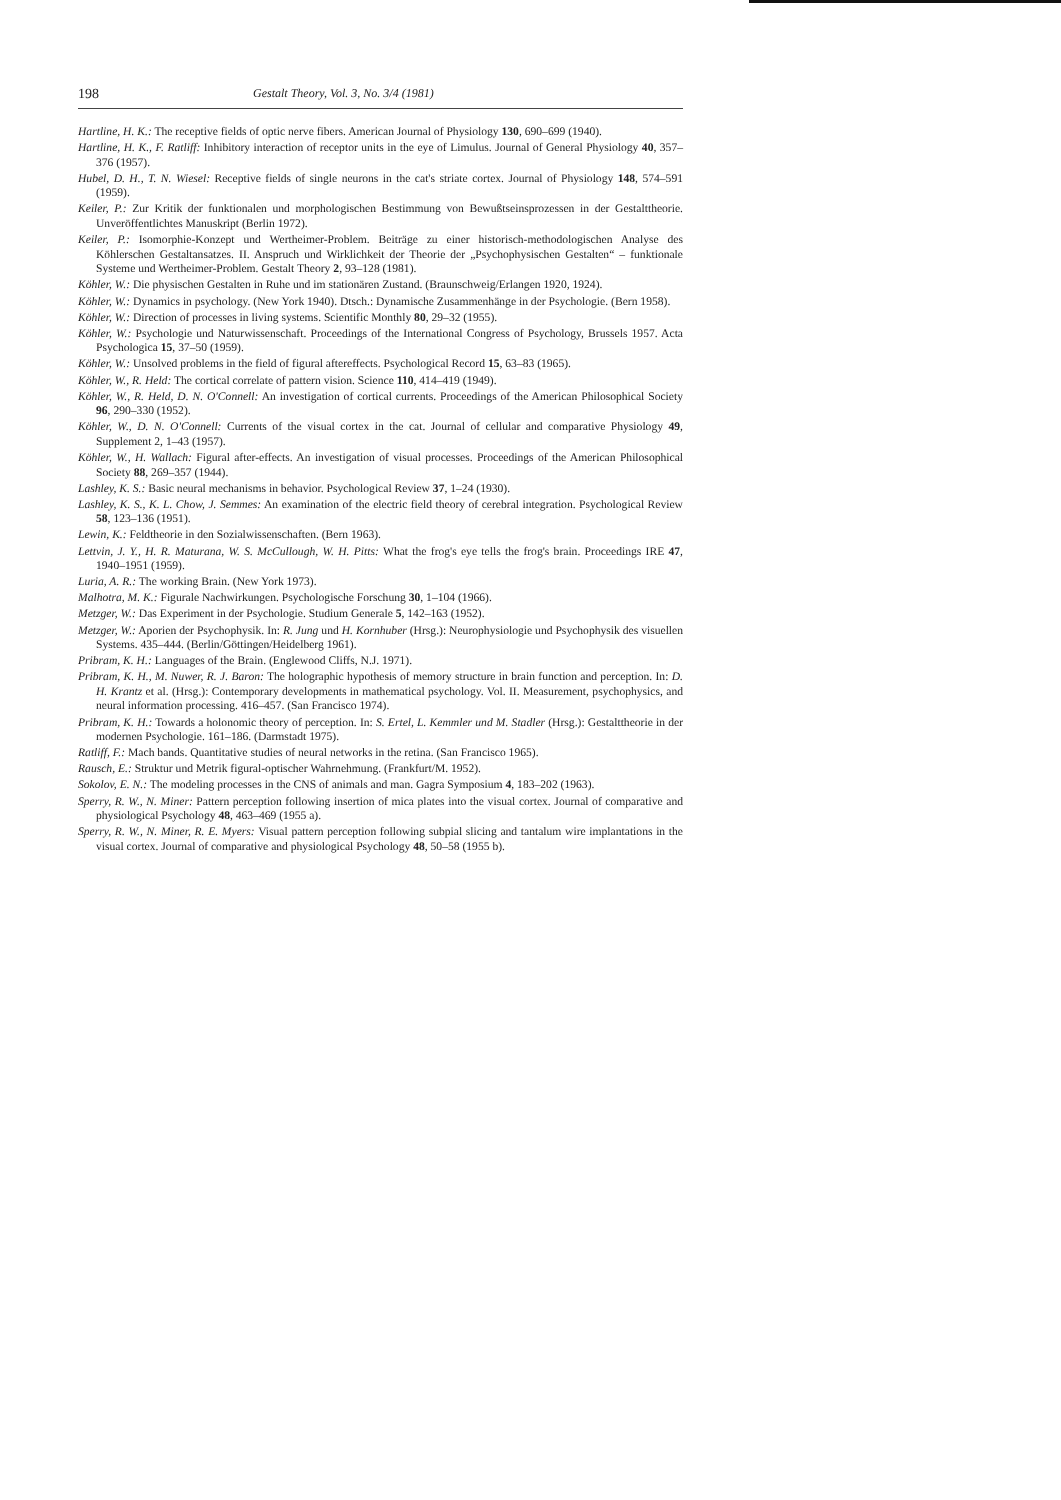198 Gestalt Theory, Vol. 3, No. 3/4 (1981)
Hartline, H. K.: The receptive fields of optic nerve fibers. American Journal of Physiology 130, 690–699 (1940).
Hartline, H. K., F. Ratliff: Inhibitory interaction of receptor units in the eye of Limulus. Journal of General Physiology 40, 357–376 (1957).
Hubel, D. H., T. N. Wiesel: Receptive fields of single neurons in the cat's striate cortex. Journal of Physiology 148, 574–591 (1959).
Keiler, P.: Zur Kritik der funktionalen und morphologischen Bestimmung von Bewußtseinsprozessen in der Gestalttheorie. Unveröffentlichtes Manuskript (Berlin 1972).
Keiler, P.: Isomorphie-Konzept und Wertheimer-Problem. Beiträge zu einer historisch-methodologischen Analyse des Köhlerschen Gestaltansatzes. II. Anspruch und Wirklichkeit der Theorie der „Psychophysischen Gestalten“ – funktionale Systeme und Wertheimer-Problem. Gestalt Theory 2, 93–128 (1981).
Köhler, W.: Die physischen Gestalten in Ruhe und im stationären Zustand. (Braunschweig/Erlangen 1920, 1924).
Köhler, W.: Dynamics in psychology. (New York 1940). Dtsch.: Dynamische Zusammenhänge in der Psychologie. (Bern 1958).
Köhler, W.: Direction of processes in living systems. Scientific Monthly 80, 29–32 (1955).
Köhler, W.: Psychologie und Naturwissenschaft. Proceedings of the International Congress of Psychology, Brussels 1957. Acta Psychologica 15, 37–50 (1959).
Köhler, W.: Unsolved problems in the field of figural aftereffects. Psychological Record 15, 63–83 (1965).
Köhler, W., R. Held: The cortical correlate of pattern vision. Science 110, 414–419 (1949).
Köhler, W., R. Held, D. N. O'Connell: An investigation of cortical currents. Proceedings of the American Philosophical Society 96, 290–330 (1952).
Köhler, W., D. N. O'Connell: Currents of the visual cortex in the cat. Journal of cellular and comparative Physiology 49, Supplement 2, 1–43 (1957).
Köhler, W., H. Wallach: Figural after-effects. An investigation of visual processes. Proceedings of the American Philosophical Society 88, 269–357 (1944).
Lashley, K. S.: Basic neural mechanisms in behavior. Psychological Review 37, 1–24 (1930).
Lashley, K. S., K. L. Chow, J. Semmes: An examination of the electric field theory of cerebral integration. Psychological Review 58, 123–136 (1951).
Lewin, K.: Feldtheorie in den Sozialwissenschaften. (Bern 1963).
Lettvin, J. Y., H. R. Maturana, W. S. McCullough, W. H. Pitts: What the frog's eye tells the frog's brain. Proceedings IRE 47, 1940–1951 (1959).
Luria, A. R.: The working Brain. (New York 1973).
Malhotra, M. K.: Figurale Nachwirkungen. Psychologische Forschung 30, 1–104 (1966).
Metzger, W.: Das Experiment in der Psychologie. Studium Generale 5, 142–163 (1952).
Metzger, W.: Aporien der Psychophysik. In: R. Jung und H. Kornhuber (Hrsg.): Neurophysiologie und Psychophysik des visuellen Systems. 435–444. (Berlin/Göttingen/Heidelberg 1961).
Pribram, K. H.: Languages of the Brain. (Englewood Cliffs, N.J. 1971).
Pribram, K. H., M. Nuwer, R. J. Baron: The holographic hypothesis of memory structure in brain function and perception. In: D. H. Krantz et al. (Hrsg.): Contemporary developments in mathematical psychology. Vol. II. Measurement, psychophysics, and neural information processing. 416–457. (San Francisco 1974).
Pribram, K. H.: Towards a holonomic theory of perception. In: S. Ertel, L. Kemmler und M. Stadler (Hrsg.): Gestalttheorie in der modernen Psychologie. 161–186. (Darmstadt 1975).
Ratliff, F.: Mach bands. Quantitative studies of neural networks in the retina. (San Francisco 1965).
Rausch, E.: Struktur und Metrik figural-optischer Wahrnehmung. (Frankfurt/M. 1952).
Sokolov, E. N.: The modeling processes in the CNS of animals and man. Gagra Symposium 4, 183–202 (1963).
Sperry, R. W., N. Miner: Pattern perception following insertion of mica plates into the visual cortex. Journal of comparative and physiological Psychology 48, 463–469 (1955 a).
Sperry, R. W., N. Miner, R. E. Myers: Visual pattern perception following subpial slicing and tantalum wire implantations in the visual cortex. Journal of comparative and physiological Psychology 48, 50–58 (1955 b).